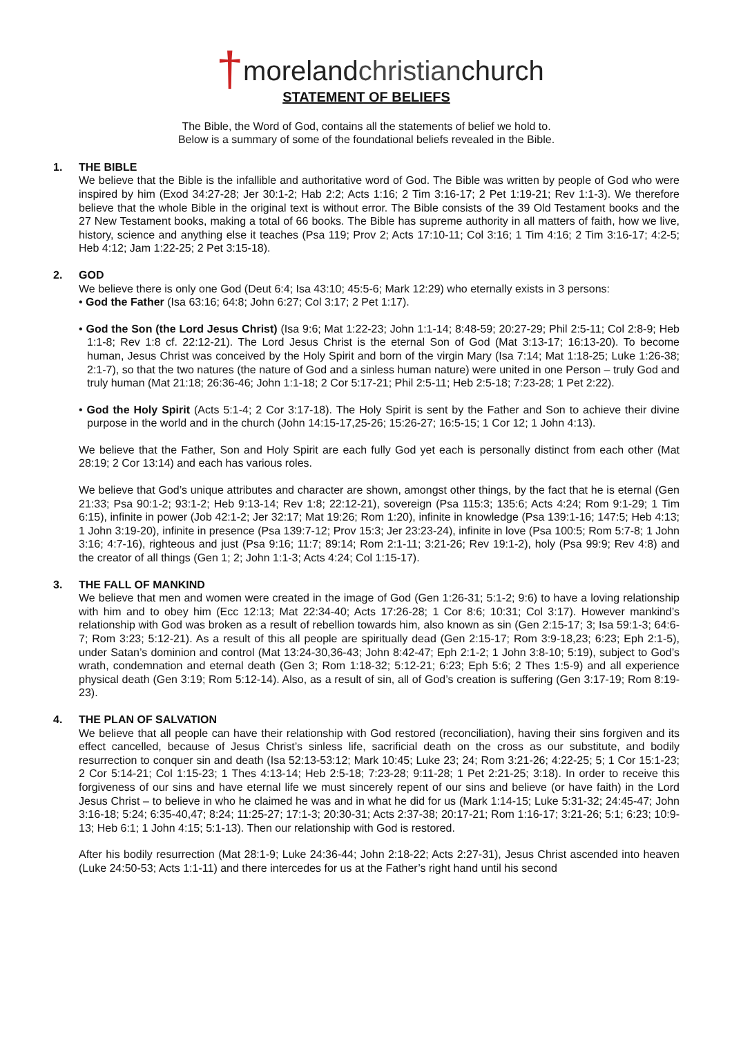†morelandchristianchurch
STATEMENT OF BELIEFS
The Bible, the Word of God, contains all the statements of belief we hold to.
Below is a summary of some of the foundational beliefs revealed in the Bible.
1. THE BIBLE
We believe that the Bible is the infallible and authoritative word of God. The Bible was written by people of God who were inspired by him (Exod 34:27-28; Jer 30:1-2; Hab 2:2; Acts 1:16; 2 Tim 3:16-17; 2 Pet 1:19-21; Rev 1:1-3). We therefore believe that the whole Bible in the original text is without error. The Bible consists of the 39 Old Testament books and the 27 New Testament books, making a total of 66 books. The Bible has supreme authority in all matters of faith, how we live, history, science and anything else it teaches (Psa 119; Prov 2; Acts 17:10-11; Col 3:16; 1 Tim 4:16; 2 Tim 3:16-17; 4:2-5; Heb 4:12; Jam 1:22-25; 2 Pet 3:15-18).
2. GOD
We believe there is only one God (Deut 6:4; Isa 43:10; 45:5-6; Mark 12:29) who eternally exists in 3 persons:
• God the Father (Isa 63:16; 64:8; John 6:27; Col 3:17; 2 Pet 1:17).
• God the Son (the Lord Jesus Christ) (Isa 9:6; Mat 1:22-23; John 1:1-14; 8:48-59; 20:27-29; Phil 2:5-11; Col 2:8-9; Heb 1:1-8; Rev 1:8 cf. 22:12-21). The Lord Jesus Christ is the eternal Son of God (Mat 3:13-17; 16:13-20). To become human, Jesus Christ was conceived by the Holy Spirit and born of the virgin Mary (Isa 7:14; Mat 1:18-25; Luke 1:26-38; 2:1-7), so that the two natures (the nature of God and a sinless human nature) were united in one Person – truly God and truly human (Mat 21:18; 26:36-46; John 1:1-18; 2 Cor 5:17-21; Phil 2:5-11; Heb 2:5-18; 7:23-28; 1 Pet 2:22).
• God the Holy Spirit (Acts 5:1-4; 2 Cor 3:17-18). The Holy Spirit is sent by the Father and Son to achieve their divine purpose in the world and in the church (John 14:15-17,25-26; 15:26-27; 16:5-15; 1 Cor 12; 1 John 4:13).
We believe that the Father, Son and Holy Spirit are each fully God yet each is personally distinct from each other (Mat 28:19; 2 Cor 13:14) and each has various roles.
We believe that God’s unique attributes and character are shown, amongst other things, by the fact that he is eternal (Gen 21:33; Psa 90:1-2; 93:1-2; Heb 9:13-14; Rev 1:8; 22:12-21), sovereign (Psa 115:3; 135:6; Acts 4:24; Rom 9:1-29; 1 Tim 6:15), infinite in power (Job 42:1-2; Jer 32:17; Mat 19:26; Rom 1:20), infinite in knowledge (Psa 139:1-16; 147:5; Heb 4:13; 1 John 3:19-20), infinite in presence (Psa 139:7-12; Prov 15:3; Jer 23:23-24), infinite in love (Psa 100:5; Rom 5:7-8; 1 John 3:16; 4:7-16), righteous and just (Psa 9:16; 11:7; 89:14; Rom 2:1-11; 3:21-26; Rev 19:1-2), holy (Psa 99:9; Rev 4:8) and the creator of all things (Gen 1; 2; John 1:1-3; Acts 4:24; Col 1:15-17).
3. THE FALL OF MANKIND
We believe that men and women were created in the image of God (Gen 1:26-31; 5:1-2; 9:6) to have a loving relationship with him and to obey him (Ecc 12:13; Mat 22:34-40; Acts 17:26-28; 1 Cor 8:6; 10:31; Col 3:17). However mankind’s relationship with God was broken as a result of rebellion towards him, also known as sin (Gen 2:15-17; 3; Isa 59:1-3; 64:6-7; Rom 3:23; 5:12-21). As a result of this all people are spiritually dead (Gen 2:15-17; Rom 3:9-18,23; 6:23; Eph 2:1-5), under Satan’s dominion and control (Mat 13:24-30,36-43; John 8:42-47; Eph 2:1-2; 1 John 3:8-10; 5:19), subject to God’s wrath, condemnation and eternal death (Gen 3; Rom 1:18-32; 5:12-21; 6:23; Eph 5:6; 2 Thes 1:5-9) and all experience physical death (Gen 3:19; Rom 5:12-14). Also, as a result of sin, all of God’s creation is suffering (Gen 3:17-19; Rom 8:19-23).
4. THE PLAN OF SALVATION
We believe that all people can have their relationship with God restored (reconciliation), having their sins forgiven and its effect cancelled, because of Jesus Christ’s sinless life, sacrificial death on the cross as our substitute, and bodily resurrection to conquer sin and death (Isa 52:13-53:12; Mark 10:45; Luke 23; 24; Rom 3:21-26; 4:22-25; 5; 1 Cor 15:1-23; 2 Cor 5:14-21; Col 1:15-23; 1 Thes 4:13-14; Heb 2:5-18; 7:23-28; 9:11-28; 1 Pet 2:21-25; 3:18). In order to receive this forgiveness of our sins and have eternal life we must sincerely repent of our sins and believe (or have faith) in the Lord Jesus Christ – to believe in who he claimed he was and in what he did for us (Mark 1:14-15; Luke 5:31-32; 24:45-47; John 3:16-18; 5:24; 6:35-40,47; 8:24; 11:25-27; 17:1-3; 20:30-31; Acts 2:37-38; 20:17-21; Rom 1:16-17; 3:21-26; 5:1; 6:23; 10:9-13; Heb 6:1; 1 John 4:15; 5:1-13). Then our relationship with God is restored.
After his bodily resurrection (Mat 28:1-9; Luke 24:36-44; John 2:18-22; Acts 2:27-31), Jesus Christ ascended into heaven (Luke 24:50-53; Acts 1:1-11) and there intercedes for us at the Father’s right hand until his second